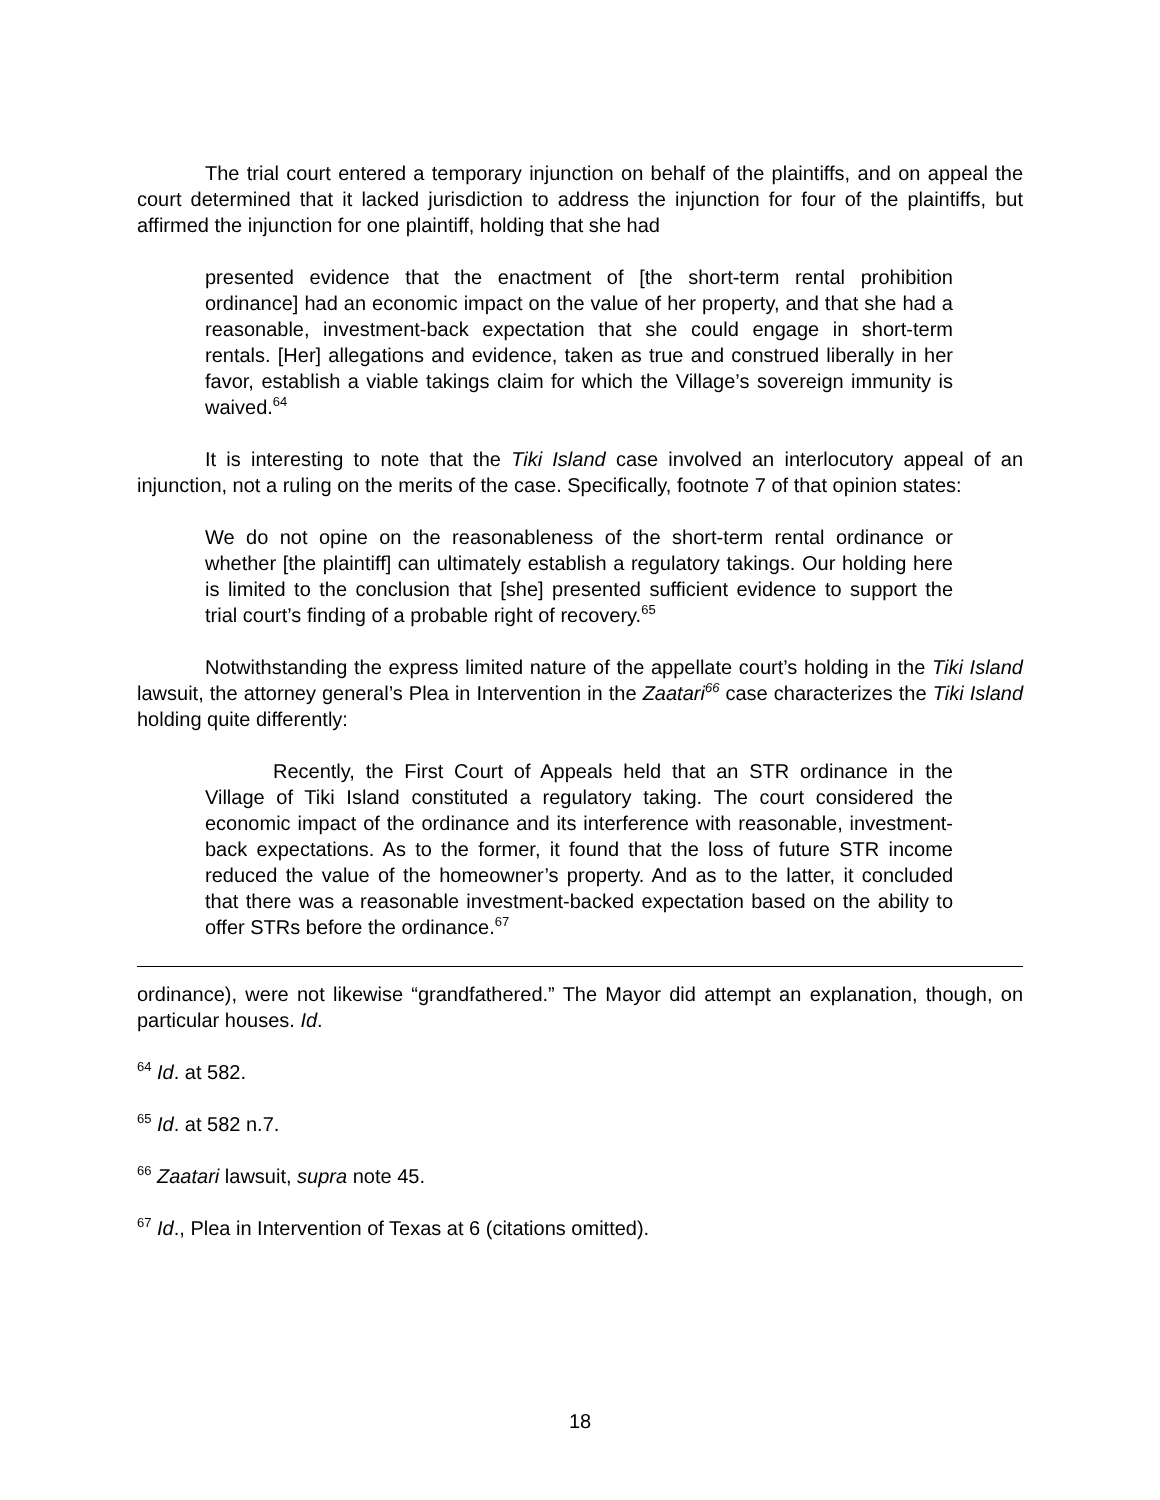The trial court entered a temporary injunction on behalf of the plaintiffs, and on appeal the court determined that it lacked jurisdiction to address the injunction for four of the plaintiffs, but affirmed the injunction for one plaintiff, holding that she had
presented evidence that the enactment of [the short-term rental prohibition ordinance] had an economic impact on the value of her property, and that she had a reasonable, investment-back expectation that she could engage in short-term rentals. [Her] allegations and evidence, taken as true and construed liberally in her favor, establish a viable takings claim for which the Village’s sovereign immunity is waived.<sup>64</sup>
It is interesting to note that the Tiki Island case involved an interlocutory appeal of an injunction, not a ruling on the merits of the case. Specifically, footnote 7 of that opinion states:
We do not opine on the reasonableness of the short-term rental ordinance or whether [the plaintiff] can ultimately establish a regulatory takings. Our holding here is limited to the conclusion that [she] presented sufficient evidence to support the trial court’s finding of a probable right of recovery.<sup>65</sup>
Notwithstanding the express limited nature of the appellate court’s holding in the Tiki Island lawsuit, the attorney general’s Plea in Intervention in the Zaatari<sup>66</sup> case characterizes the Tiki Island holding quite differently:
Recently, the First Court of Appeals held that an STR ordinance in the Village of Tiki Island constituted a regulatory taking. The court considered the economic impact of the ordinance and its interference with reasonable, investment-back expectations. As to the former, it found that the loss of future STR income reduced the value of the homeowner’s property. And as to the latter, it concluded that there was a reasonable investment-backed expectation based on the ability to offer STRs before the ordinance.<sup>67</sup>
ordinance), were not likewise “grandfathered.” The Mayor did attempt an explanation, though, on particular houses. Id.
<sup>64</sup> Id. at 582.
<sup>65</sup> Id. at 582 n.7.
<sup>66</sup> Zaatari lawsuit, supra note 45.
<sup>67</sup> Id., Plea in Intervention of Texas at 6 (citations omitted).
18